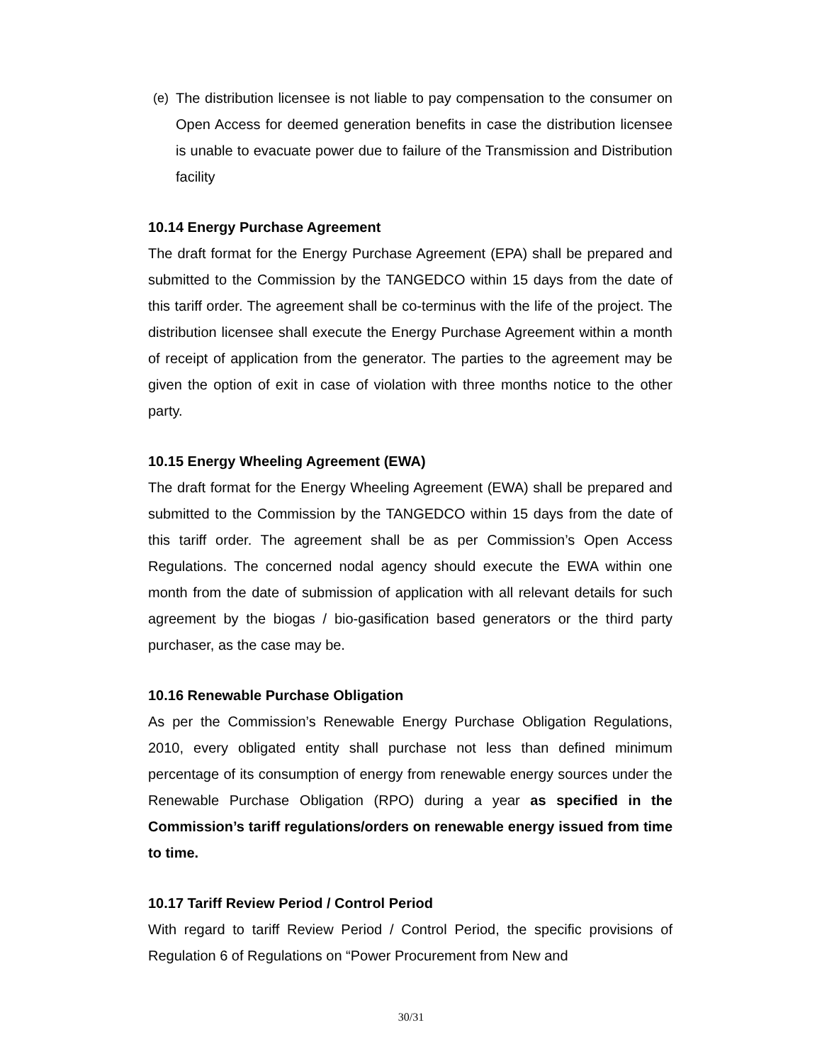(e) The distribution licensee is not liable to pay compensation to the consumer on Open Access for deemed generation benefits in case the distribution licensee is unable to evacuate power due to failure of the Transmission and Distribution facility
10.14 Energy Purchase Agreement
The draft format for the Energy Purchase Agreement (EPA) shall be prepared and submitted to the Commission by the TANGEDCO within 15 days from the date of this tariff order. The agreement shall be co-terminus with the life of the project. The distribution licensee shall execute the Energy Purchase Agreement within a month of receipt of application from the generator. The parties to the agreement may be given the option of exit in case of violation with three months notice to the other party.
10.15 Energy Wheeling Agreement (EWA)
The draft format for the Energy Wheeling Agreement (EWA) shall be prepared and submitted to the Commission by the TANGEDCO within 15 days from the date of this tariff order. The agreement shall be as per Commission’s Open Access Regulations. The concerned nodal agency should execute the EWA within one month from the date of submission of application with all relevant details for such agreement by the biogas / bio-gasification based generators or the third party purchaser, as the case may be.
10.16 Renewable Purchase Obligation
As per the Commission’s Renewable Energy Purchase Obligation Regulations, 2010, every obligated entity shall purchase not less than defined minimum percentage of its consumption of energy from renewable energy sources under the Renewable Purchase Obligation (RPO) during a year as specified in the Commission’s tariff regulations/orders on renewable energy issued from time to time.
10.17 Tariff Review Period / Control Period
With regard to tariff Review Period / Control Period, the specific provisions of Regulation 6 of Regulations on “Power Procurement from New and
30/31